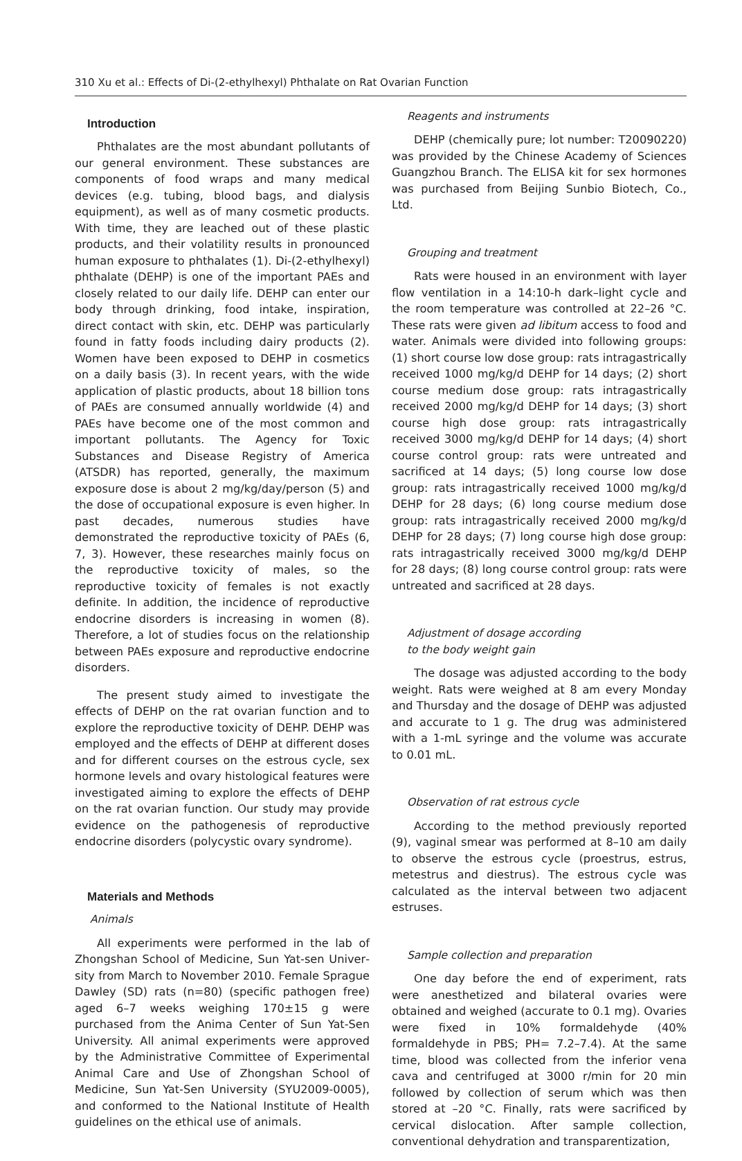310 Xu et al.: Effects of Di-(2-ethylhexyl) Phthalate on Rat Ovarian Function
Introduction
Phthalates are the most abundant pollutants of our general environment. These substances are components of food wraps and many medical devices (e.g. tubing, blood bags, and dialysis equipment), as well as of many cosmetic products. With time, they are leached out of these plastic products, and their volatility results in pronounced human exposure to phthalates (1). Di-(2-ethylhexyl) phthalate (DEHP) is one of the important PAEs and closely related to our daily life. DEHP can enter our body through drinking, food intake, inspiration, direct contact with skin, etc. DEHP was particularly found in fatty foods including dairy products (2). Women have been exposed to DEHP in cosmetics on a daily basis (3). In recent years, with the wide application of plastic products, about 18 billion tons of PAEs are consumed annually worldwide (4) and PAEs have become one of the most common and important pollutants. The Agency for Toxic Substances and Disease Registry of America (ATSDR) has reported, generally, the maximum exposure dose is about 2 mg/kg/day/person (5) and the dose of occupational exposure is even higher. In past decades, numerous studies have demonstrated the reproductive toxicity of PAEs (6, 7, 3). However, these researches mainly focus on the reproductive toxicity of males, so the reproductive toxicity of fe­males is not exactly definite. In addition, the inciden­ce of reproductive endocrine disorders is increasing in women (8). Therefore, a lot of studies focus on the relationship between PAEs exposure and reproductive endocrine disorders.
The present study aimed to investigate the effects of DEHP on the rat ovarian function and to explore the reproductive toxicity of DEHP. DEHP was employed and the effects of DEHP at different doses and for different courses on the estrous cycle, sex hormone levels and ovary histological features were investigated aiming to explore the effects of DEHP on the rat ovarian function. Our study may provide evi­dence on the pathogenesis of reproductive endocrine disorders (polycystic ovary syndrome).
Materials and Methods
Animals
All experiments were performed in the lab of Zhongshan School of Medicine, Sun Yat-sen Univer­sity from March to November 2010. Female Sprague Dawley (SD) rats (n=80) (specific pathogen free) aged 6–7 weeks weighing 170±15 g were purchased from the Anima Center of Sun Yat-Sen University. All animal experiments were approved by the Adminis­trative Committee of Experimental Animal Care and Use of Zhongshan School of Medicine, Sun Yat-Sen University (SYU2009-0005), and conformed to the National Institute of Health guidelines on the ethical use of animals.
Reagents and instruments
DEHP (chemically pure; lot number: T20090220) was provided by the Chinese Academy of Sciences Guangzhou Branch. The ELISA kit for sex hormones was purchased from Beijing Sunbio Biotech, Co., Ltd.
Grouping and treatment
Rats were housed in an environment with layer flow ventilation in a 14:10-h dark–light cycle and the room temperature was controlled at 22–26 °C. These rats were given ad libitum access to food and water. Animals were divided into following groups: (1) short course low dose group: rats intragastrically received 1000 mg/kg/d DEHP for 14 days; (2) short course medium dose group: rats intragastrically received 2000 mg/kg/d DEHP for 14 days; (3) short course high dose group: rats intragastrically received 3000 mg/kg/d DEHP for 14 days; (4) short course control group: rats were untreated and sacrificed at 14 days; (5) long course low dose group: rats intragastrically received 1000 mg/kg/d DEHP for 28 days; (6) long course medium dose group: rats intragastrically received 2000 mg/kg/d DEHP for 28 days; (7) long course high dose group: rats intragastrically received 3000 mg/kg/d DEHP for 28 days; (8) long course control group: rats were untreated and sacrificed at 28 days.
Adjustment of dosage according
to the body weight gain
The dosage was adjusted according to the body weight. Rats were weighed at 8 am every Monday and Thursday and the dosage of DEHP was adjusted and accurate to 1 g. The drug was administered with a 1-mL syringe and the volume was accurate to 0.01 mL.
Observation of rat estrous cycle
According to the method previously reported (9), vaginal smear was performed at 8–10 am daily to observe the estrous cycle (proestrus, estrus, met­estrus and diestrus). The estrous cycle was calculated as the interval between two adjacent estruses.
Sample collection and preparation
One day before the end of experiment, rats were anesthetized and bilateral ovaries were obtained and weighed (accurate to 0.1 mg). Ovaries were fixed in 10% formaldehyde (40% formaldehyde in PBS; PH= 7.2–7.4). At the same time, blood was collected from the inferior vena cava and centrifuged at 3000 r/min for 20 min followed by collection of serum which was then stored at –20 °C. Finally, rats were sacrificed by cervical dislocation. After sample collec­tion, conventional dehydration and transparentization,